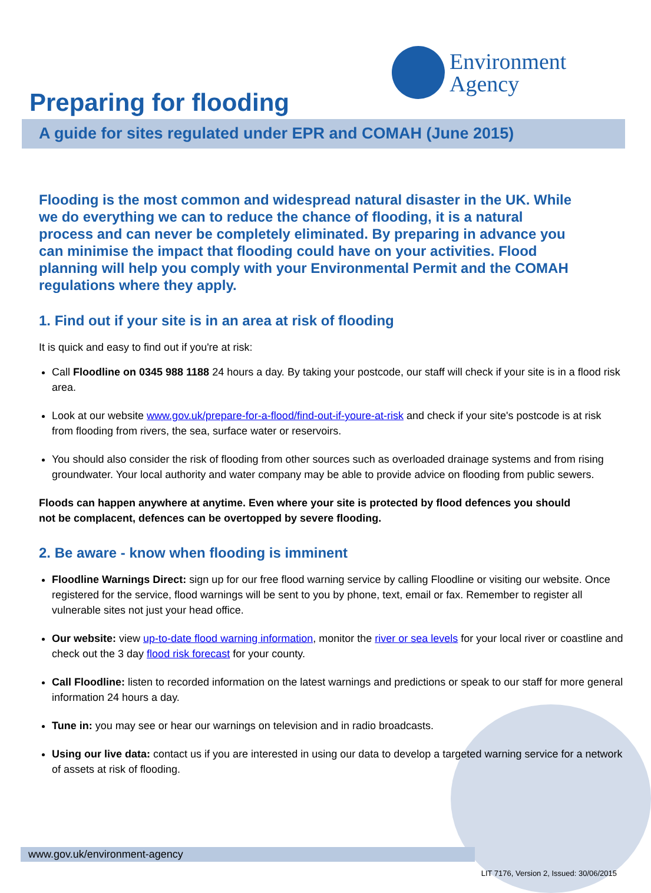Environment
Agency
Preparing for flooding
A guide for sites regulated under EPR and COMAH (June 2015)
Flooding is the most common and widespread natural disaster in the UK. While we do everything we can to reduce the chance of flooding, it is a natural process and can never be completely eliminated. By preparing in advance you can minimise the impact that flooding could have on your activities. Flood planning will help you comply with your Environmental Permit and the COMAH regulations where they apply.
1. Find out if your site is in an area at risk of flooding
It is quick and easy to find out if you're at risk:
Call Floodline on 0345 988 1188 24 hours a day. By taking your postcode, our staff will check if your site is in a flood risk area.
Look at our website www.gov.uk/prepare-for-a-flood/find-out-if-youre-at-risk and check if your site's postcode is at risk from flooding from rivers, the sea, surface water or reservoirs.
You should also consider the risk of flooding from other sources such as overloaded drainage systems and from rising groundwater. Your local authority and water company may be able to provide advice on flooding from public sewers.
Floods can happen anywhere at anytime. Even where your site is protected by flood defences you should not be complacent, defences can be overtopped by severe flooding.
2. Be aware - know when flooding is imminent
Floodline Warnings Direct: sign up for our free flood warning service by calling Floodline or visiting our website. Once registered for the service, flood warnings will be sent to you by phone, text, email or fax. Remember to register all vulnerable sites not just your head office.
Our website: view up-to-date flood warning information, monitor the river or sea levels for your local river or coastline and check out the 3 day flood risk forecast for your county.
Call Floodline: listen to recorded information on the latest warnings and predictions or speak to our staff for more general information 24 hours a day.
Tune in: you may see or hear our warnings on television and in radio broadcasts.
Using our live data: contact us if you are interested in using our data to develop a targeted warning service for a network of assets at risk of flooding.
www.gov.uk/environment-agency
LIT 7176, Version 2, Issued: 30/06/2015